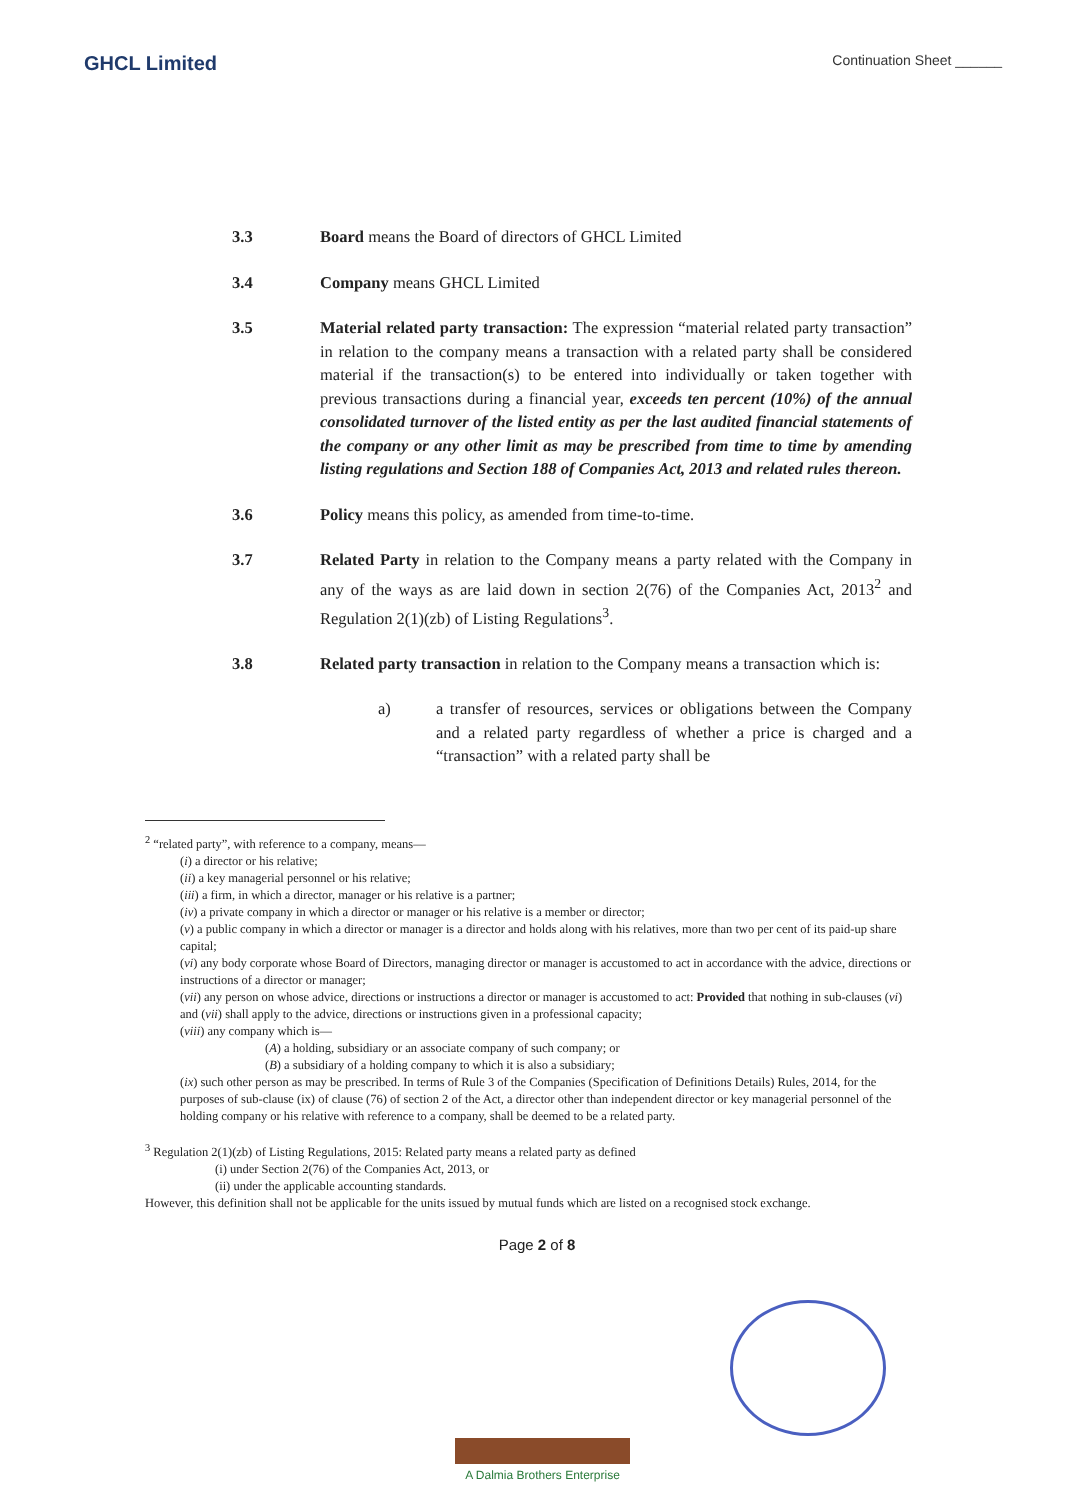GHCL Limited
Continuation Sheet ______
3.3 Board means the Board of directors of GHCL Limited
3.4 Company means GHCL Limited
3.5 Material related party transaction: The expression “material related party transaction” in relation to the company means a transaction with a related party shall be considered material if the transaction(s) to be entered into individually or taken together with previous transactions during a financial year, exceeds ten percent (10%) of the annual consolidated turnover of the listed entity as per the last audited financial statements of the company or any other limit as may be prescribed from time to time by amending listing regulations and Section 188 of Companies Act, 2013 and related rules thereon.
3.6 Policy means this policy, as amended from time-to-time.
3.7 Related Party in relation to the Company means a party related with the Company in any of the ways as are laid down in section 2(76) of the Companies Act, 2013<sup>2</sup> and Regulation 2(1)(zb) of Listing Regulations<sup>3</sup>.
3.8 Related party transaction in relation to the Company means a transaction which is:
a) a transfer of resources, services or obligations between the Company and a related party regardless of whether a price is charged and a “transaction” with a related party shall be
<sup>2</sup> “related party”, with reference to a company, means—
(i) a director or his relative;
(ii) a key managerial personnel or his relative;
(iii) a firm, in which a director, manager or his relative is a partner;
(iv) a private company in which a director or manager or his relative is a member or director;
(v) a public company in which a director or manager is a director and holds along with his relatives, more than two per cent of its paid-up share capital;
(vi) any body corporate whose Board of Directors, managing director or manager is accustomed to act in accordance with the advice, directions or instructions of a director or manager;
(vii) any person on whose advice, directions or instructions a director or manager is accustomed to act: Provided that nothing in sub-clauses (vi) and (vii) shall apply to the advice, directions or instructions given in a professional capacity;
(viii) any company which is—
(A) a holding, subsidiary or an associate company of such company; or
(B) a subsidiary of a holding company to which it is also a subsidiary;
(ix) such other person as may be prescribed. In terms of Rule 3 of the Companies (Specification of Definitions Details) Rules, 2014, for the purposes of sub-clause (ix) of clause (76) of section 2 of the Act, a director other than independent director or key managerial personnel of the holding company or his relative with reference to a company, shall be deemed to be a related party.
<sup>3</sup> Regulation 2(1)(zb) of Listing Regulations, 2015: Related party means a related party as defined
(i) under Section 2(76) of the Companies Act, 2013, or
(ii) under the applicable accounting standards.
However, this definition shall not be applicable for the units issued by mutual funds which are listed on a recognised stock exchange.
Page 2 of 8
A Dalmia Brothers Enterprise